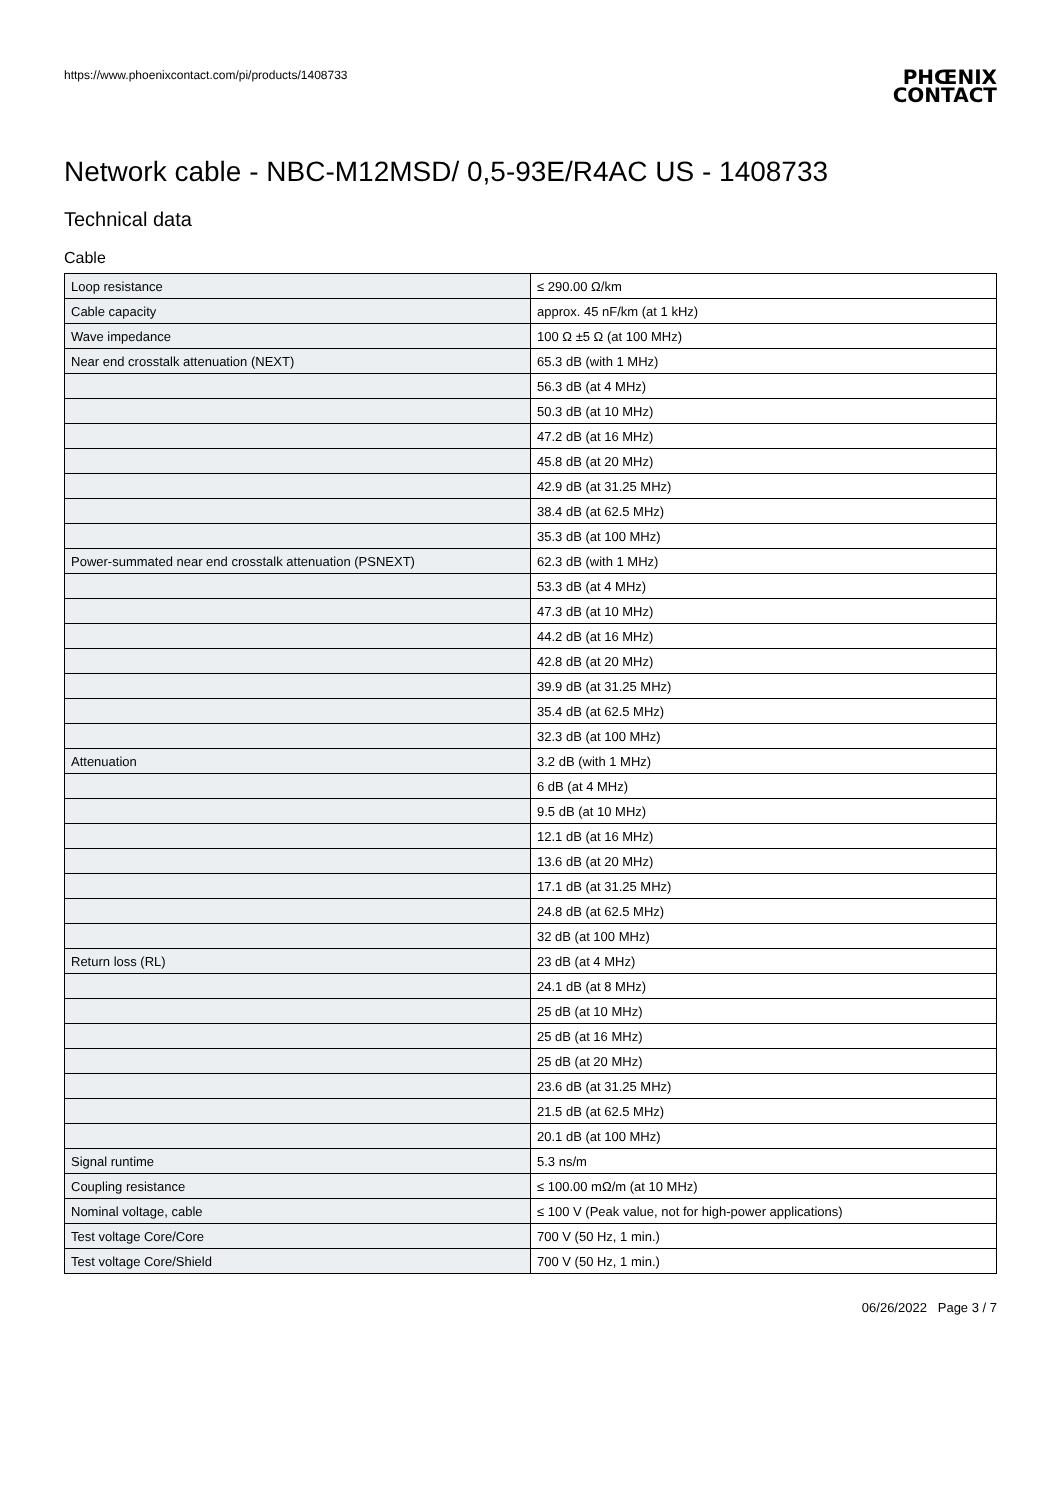https://www.phoenixcontact.com/pi/products/1408733
PHŒNIX
CONTACT
Network cable - NBC-M12MSD/ 0,5-93E/R4AC US - 1408733
Technical data
Cable
| Loop resistance | ≤ 290.00 Ω/km |
| Cable capacity | approx. 45 nF/km (at 1 kHz) |
| Wave impedance | 100 Ω ±5 Ω (at 100 MHz) |
| Near end crosstalk attenuation (NEXT) | 65.3 dB (with 1 MHz) |
| | 56.3 dB (at 4 MHz) |
| | 50.3 dB (at 10 MHz) |
| | 47.2 dB (at 16 MHz) |
| | 45.8 dB (at 20 MHz) |
| | 42.9 dB (at 31.25 MHz) |
| | 38.4 dB (at 62.5 MHz) |
| | 35.3 dB (at 100 MHz) |
| Power-summated near end crosstalk attenuation (PSNEXT) | 62.3 dB (with 1 MHz) |
| | 53.3 dB (at 4 MHz) |
| | 47.3 dB (at 10 MHz) |
| | 44.2 dB (at 16 MHz) |
| | 42.8 dB (at 20 MHz) |
| | 39.9 dB (at 31.25 MHz) |
| | 35.4 dB (at 62.5 MHz) |
| | 32.3 dB (at 100 MHz) |
| Attenuation | 3.2 dB (with 1 MHz) |
| | 6 dB (at 4 MHz) |
| | 9.5 dB (at 10 MHz) |
| | 12.1 dB (at 16 MHz) |
| | 13.6 dB (at 20 MHz) |
| | 17.1 dB (at 31.25 MHz) |
| | 24.8 dB (at 62.5 MHz) |
| | 32 dB (at 100 MHz) |
| Return loss (RL) | 23 dB (at 4 MHz) |
| | 24.1 dB (at 8 MHz) |
| | 25 dB (at 10 MHz) |
| | 25 dB (at 16 MHz) |
| | 25 dB (at 20 MHz) |
| | 23.6 dB (at 31.25 MHz) |
| | 21.5 dB (at 62.5 MHz) |
| | 20.1 dB (at 100 MHz) |
| Signal runtime | 5.3 ns/m |
| Coupling resistance | ≤ 100.00 mΩ/m (at 10 MHz) |
| Nominal voltage, cable | ≤ 100 V (Peak value, not for high-power applications) |
| Test voltage Core/Core | 700 V (50 Hz, 1 min.) |
| Test voltage Core/Shield | 700 V (50 Hz, 1 min.) |
06/26/2022 Page 3 / 7